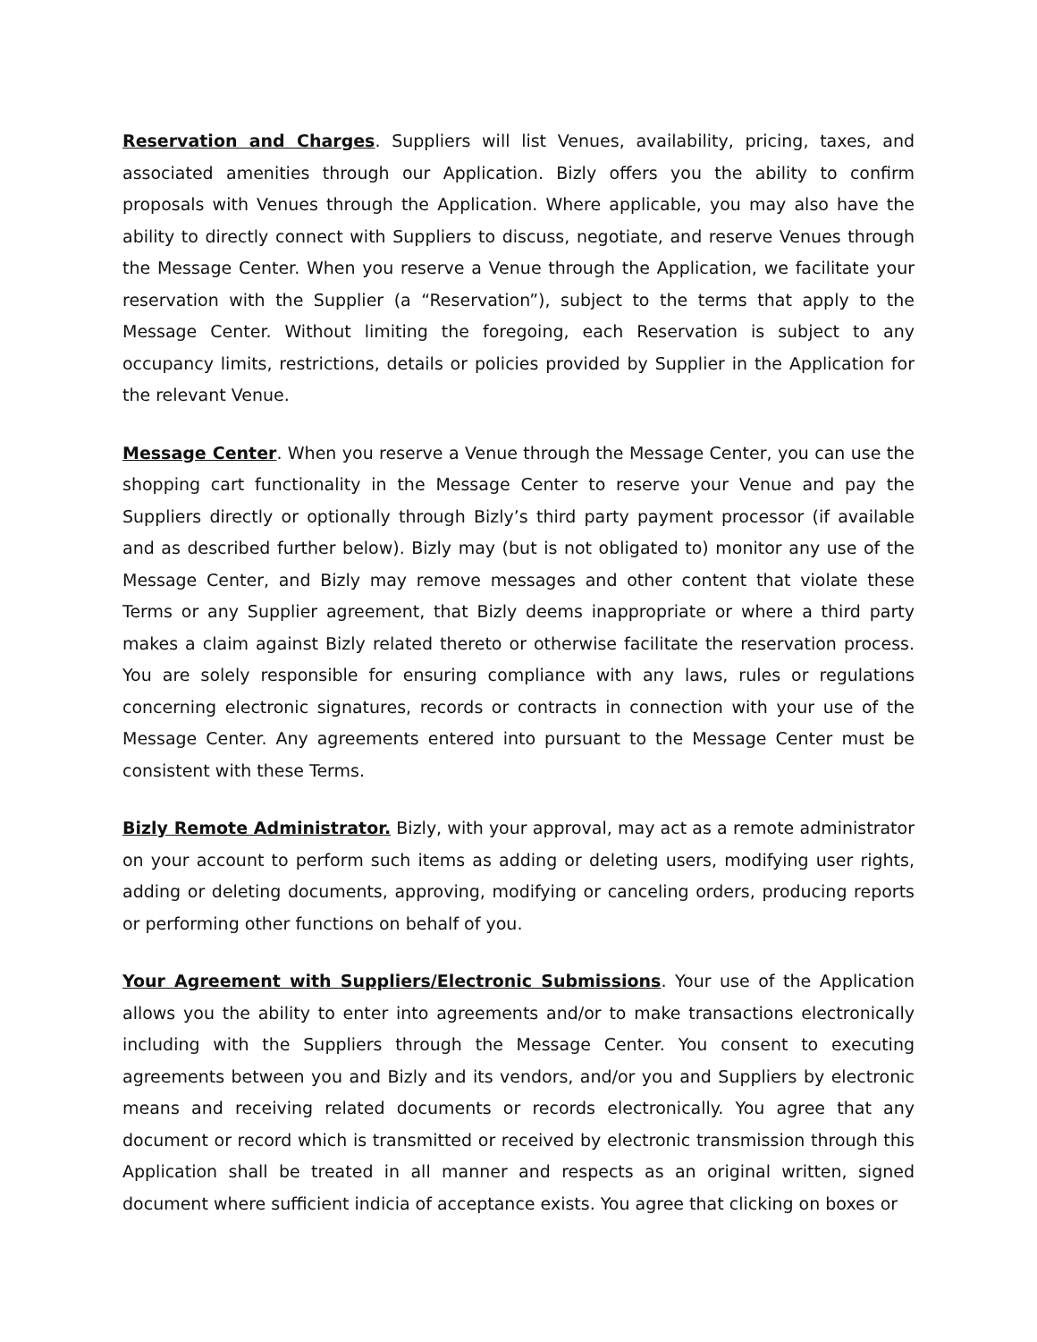Reservation and Charges. Suppliers will list Venues, availability, pricing, taxes, and associated amenities through our Application. Bizly offers you the ability to confirm proposals with Venues through the Application. Where applicable, you may also have the ability to directly connect with Suppliers to discuss, negotiate, and reserve Venues through the Message Center. When you reserve a Venue through the Application, we facilitate your reservation with the Supplier (a “Reservation”), subject to the terms that apply to the Message Center. Without limiting the foregoing, each Reservation is subject to any occupancy limits, restrictions, details or policies provided by Supplier in the Application for the relevant Venue.
Message Center. When you reserve a Venue through the Message Center, you can use the shopping cart functionality in the Message Center to reserve your Venue and pay the Suppliers directly or optionally through Bizly’s third party payment processor (if available and as described further below). Bizly may (but is not obligated to) monitor any use of the Message Center, and Bizly may remove messages and other content that violate these Terms or any Supplier agreement, that Bizly deems inappropriate or where a third party makes a claim against Bizly related thereto or otherwise facilitate the reservation process. You are solely responsible for ensuring compliance with any laws, rules or regulations concerning electronic signatures, records or contracts in connection with your use of the Message Center. Any agreements entered into pursuant to the Message Center must be consistent with these Terms.
Bizly Remote Administrator. Bizly, with your approval, may act as a remote administrator on your account to perform such items as adding or deleting users, modifying user rights, adding or deleting documents, approving, modifying or canceling orders, producing reports or performing other functions on behalf of you.
Your Agreement with Suppliers/Electronic Submissions. Your use of the Application allows you the ability to enter into agreements and/or to make transactions electronically including with the Suppliers through the Message Center. You consent to executing agreements between you and Bizly and its vendors, and/or you and Suppliers by electronic means and receiving related documents or records electronically. You agree that any document or record which is transmitted or received by electronic transmission through this Application shall be treated in all manner and respects as an original written, signed document where sufficient indicia of acceptance exists. You agree that clicking on boxes or